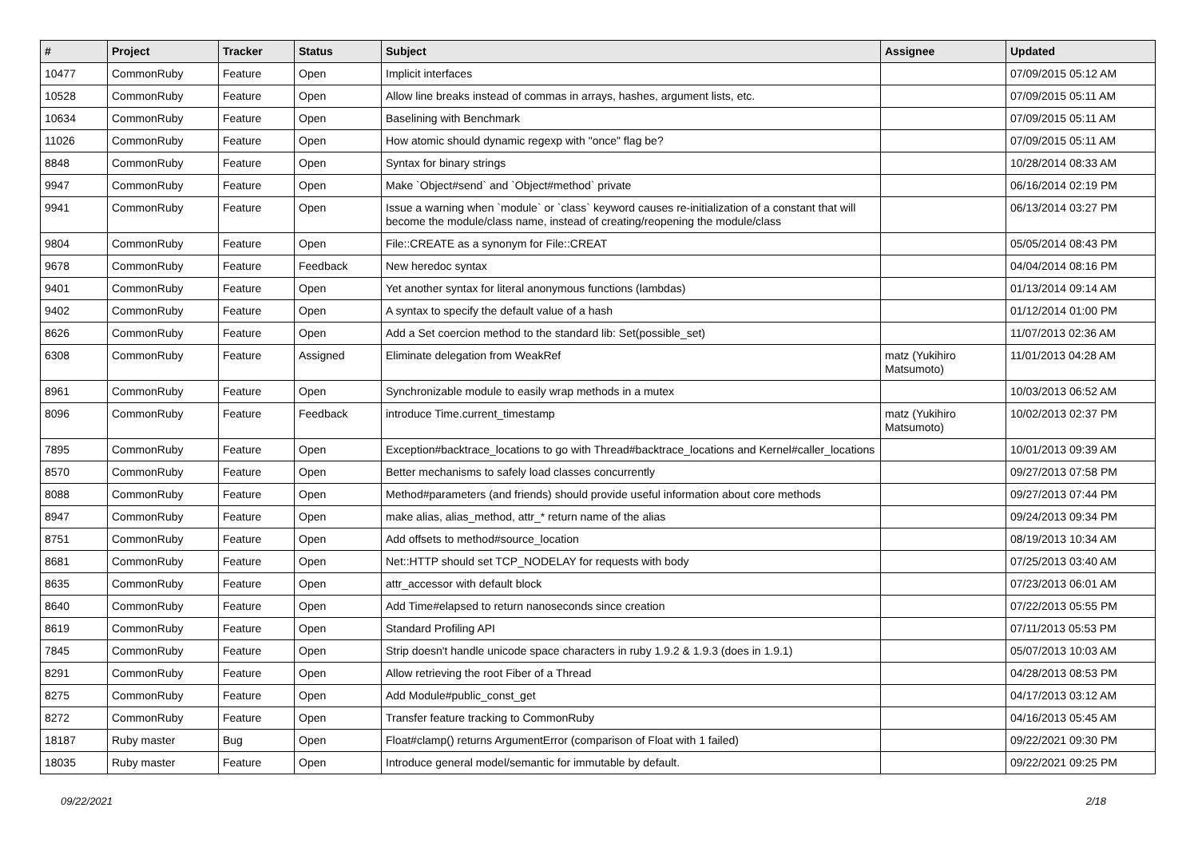| # | Project | Tracker | Status | Subject | Assignee | Updated |
| --- | --- | --- | --- | --- | --- | --- |
| 10477 | CommonRuby | Feature | Open | Implicit interfaces | | 07/09/2015 05:12 AM |
| 10528 | CommonRuby | Feature | Open | Allow line breaks instead of commas in arrays, hashes, argument lists, etc. | | 07/09/2015 05:11 AM |
| 10634 | CommonRuby | Feature | Open | Baselining with Benchmark | | 07/09/2015 05:11 AM |
| 11026 | CommonRuby | Feature | Open | How atomic should dynamic regexp with "once" flag be? | | 07/09/2015 05:11 AM |
| 8848 | CommonRuby | Feature | Open | Syntax for binary strings | | 10/28/2014 08:33 AM |
| 9947 | CommonRuby | Feature | Open | Make `Object#send` and `Object#method` private | | 06/16/2014 02:19 PM |
| 9941 | CommonRuby | Feature | Open | Issue a warning when `module` or `class` keyword causes re-initialization of a constant that will become the module/class name, instead of creating/reopening the module/class | | 06/13/2014 03:27 PM |
| 9804 | CommonRuby | Feature | Open | File::CREATE as a synonym for File::CREAT | | 05/05/2014 08:43 PM |
| 9678 | CommonRuby | Feature | Feedback | New heredoc syntax | | 04/04/2014 08:16 PM |
| 9401 | CommonRuby | Feature | Open | Yet another syntax for literal anonymous functions (lambdas) | | 01/13/2014 09:14 AM |
| 9402 | CommonRuby | Feature | Open | A syntax to specify the default value of a hash | | 01/12/2014 01:00 PM |
| 8626 | CommonRuby | Feature | Open | Add a Set coercion method to the standard lib: Set(possible_set) | | 11/07/2013 02:36 AM |
| 6308 | CommonRuby | Feature | Assigned | Eliminate delegation from WeakRef | matz (Yukihiro Matsumoto) | 11/01/2013 04:28 AM |
| 8961 | CommonRuby | Feature | Open | Synchronizable module to easily wrap methods in a mutex | | 10/03/2013 06:52 AM |
| 8096 | CommonRuby | Feature | Feedback | introduce Time.current_timestamp | matz (Yukihiro Matsumoto) | 10/02/2013 02:37 PM |
| 7895 | CommonRuby | Feature | Open | Exception#backtrace_locations to go with Thread#backtrace_locations and Kernel#caller_locations | | 10/01/2013 09:39 AM |
| 8570 | CommonRuby | Feature | Open | Better mechanisms to safely load classes concurrently | | 09/27/2013 07:58 PM |
| 8088 | CommonRuby | Feature | Open | Method#parameters (and friends) should provide useful information about core methods | | 09/27/2013 07:44 PM |
| 8947 | CommonRuby | Feature | Open | make alias, alias_method, attr_* return name of the alias | | 09/24/2013 09:34 PM |
| 8751 | CommonRuby | Feature | Open | Add offsets to method#source_location | | 08/19/2013 10:34 AM |
| 8681 | CommonRuby | Feature | Open | Net::HTTP should set TCP_NODELAY for requests with body | | 07/25/2013 03:40 AM |
| 8635 | CommonRuby | Feature | Open | attr_accessor with default block | | 07/23/2013 06:01 AM |
| 8640 | CommonRuby | Feature | Open | Add Time#elapsed to return nanoseconds since creation | | 07/22/2013 05:55 PM |
| 8619 | CommonRuby | Feature | Open | Standard Profiling API | | 07/11/2013 05:53 PM |
| 7845 | CommonRuby | Feature | Open | Strip doesn't handle unicode space characters in ruby 1.9.2 & 1.9.3 (does in 1.9.1) | | 05/07/2013 10:03 AM |
| 8291 | CommonRuby | Feature | Open | Allow retrieving the root Fiber of a Thread | | 04/28/2013 08:53 PM |
| 8275 | CommonRuby | Feature | Open | Add Module#public_const_get | | 04/17/2013 03:12 AM |
| 8272 | CommonRuby | Feature | Open | Transfer feature tracking to CommonRuby | | 04/16/2013 05:45 AM |
| 18187 | Ruby master | Bug | Open | Float#clamp() returns ArgumentError (comparison of Float with 1 failed) | | 09/22/2021 09:30 PM |
| 18035 | Ruby master | Feature | Open | Introduce general model/semantic for immutable by default. | | 09/22/2021 09:25 PM |
09/22/2021 2/18